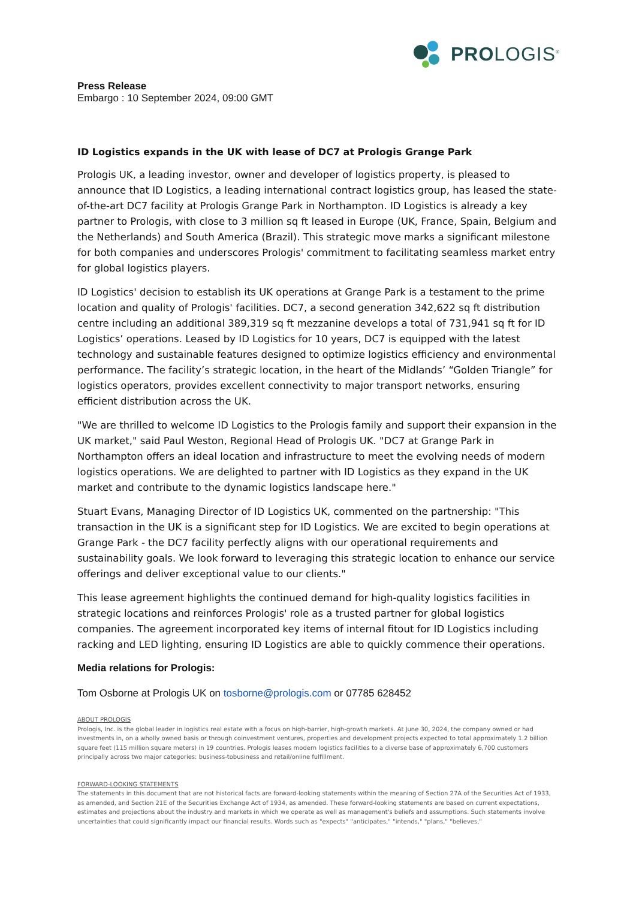PROLOGIS<sup>®</sup>
Press Release
Embargo : 10 September 2024, 09:00 GMT
ID Logistics expands in the UK with lease of DC7 at Prologis Grange Park
Prologis UK, a leading investor, owner and developer of logistics property, is pleased to announce that ID Logistics, a leading international contract logistics group, has leased the state-of-the-art DC7 facility at Prologis Grange Park in Northampton. ID Logistics is already a key partner to Prologis, with close to 3 million sq ft leased in Europe (UK, France, Spain, Belgium and the Netherlands) and South America (Brazil). This strategic move marks a significant milestone for both companies and underscores Prologis' commitment to facilitating seamless market entry for global logistics players.
ID Logistics' decision to establish its UK operations at Grange Park is a testament to the prime location and quality of Prologis' facilities. DC7, a second generation 342,622 sq ft distribution centre including an additional 389,319 sq ft mezzanine develops a total of 731,941 sq ft for ID Logistics’ operations. Leased by ID Logistics for 10 years, DC7 is equipped with the latest technology and sustainable features designed to optimize logistics efficiency and environmental performance. The facility’s strategic location, in the heart of the Midlands’ “Golden Triangle” for logistics operators, provides excellent connectivity to major transport networks, ensuring efficient distribution across the UK.
"We are thrilled to welcome ID Logistics to the Prologis family and support their expansion in the UK market," said Paul Weston, Regional Head of Prologis UK. "DC7 at Grange Park in Northampton offers an ideal location and infrastructure to meet the evolving needs of modern logistics operations. We are delighted to partner with ID Logistics as they expand in the UK market and contribute to the dynamic logistics landscape here."
Stuart Evans, Managing Director of ID Logistics UK, commented on the partnership: "This transaction in the UK is a significant step for ID Logistics. We are excited to begin operations at Grange Park - the DC7 facility perfectly aligns with our operational requirements and sustainability goals. We look forward to leveraging this strategic location to enhance our service offerings and deliver exceptional value to our clients."
This lease agreement highlights the continued demand for high-quality logistics facilities in strategic locations and reinforces Prologis' role as a trusted partner for global logistics companies. The agreement incorporated key items of internal fitout for ID Logistics including racking and LED lighting, ensuring ID Logistics are able to quickly commence their operations.
Media relations for Prologis:
Tom Osborne at Prologis UK on tosborne@prologis.com or 07785 628452
ABOUT PROLOGIS
Prologis, Inc. is the global leader in logistics real estate with a focus on high-barrier, high-growth markets. At June 30, 2024, the company owned or had investments in, on a wholly owned basis or through coinvestment ventures, properties and development projects expected to total approximately 1.2 billion square feet (115 million square meters) in 19 countries. Prologis leases modern logistics facilities to a diverse base of approximately 6,700 customers principally across two major categories: business-tobusiness and retail/online fulfillment.
FORWARD-LOOKING STATEMENTS
The statements in this document that are not historical facts are forward-looking statements within the meaning of Section 27A of the Securities Act of 1933, as amended, and Section 21E of the Securities Exchange Act of 1934, as amended. These forward-looking statements are based on current expectations, estimates and projections about the industry and markets in which we operate as well as management's beliefs and assumptions. Such statements involve uncertainties that could significantly impact our financial results. Words such as "expects" "anticipates," "intends," "plans," "believes,"